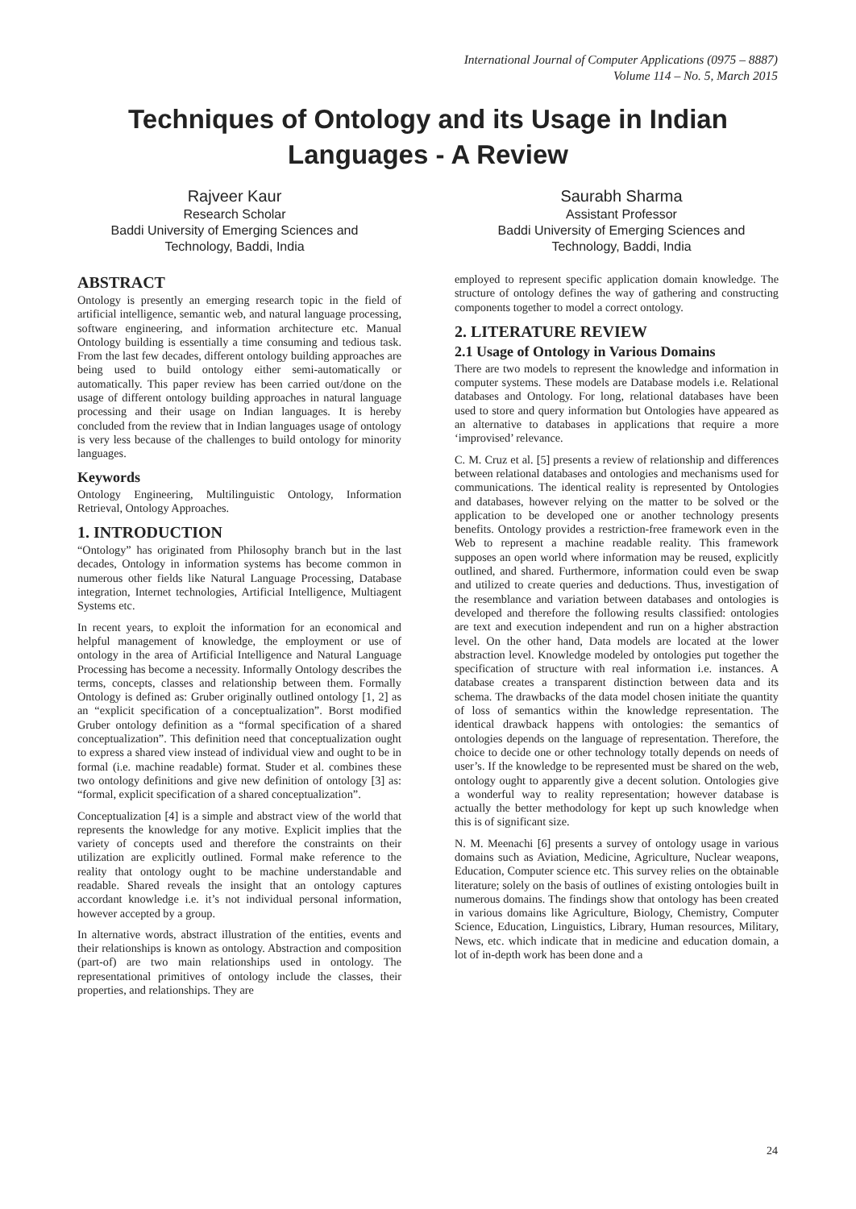International Journal of Computer Applications (0975 – 8887)
Volume 114 – No. 5, March 2015
Techniques of Ontology and its Usage in Indian
Languages - A Review
Rajveer Kaur
Research Scholar
Baddi University of Emerging Sciences and Technology, Baddi, India
Saurabh Sharma
Assistant Professor
Baddi University of Emerging Sciences and Technology, Baddi, India
ABSTRACT
Ontology is presently an emerging research topic in the field of artificial intelligence, semantic web, and natural language processing, software engineering, and information architecture etc. Manual Ontology building is essentially a time consuming and tedious task. From the last few decades, different ontology building approaches are being used to build ontology either semi-automatically or automatically. This paper review has been carried out/done on the usage of different ontology building approaches in natural language processing and their usage on Indian languages. It is hereby concluded from the review that in Indian languages usage of ontology is very less because of the challenges to build ontology for minority languages.
Keywords
Ontology Engineering, Multilinguistic Ontology, Information Retrieval, Ontology Approaches.
1. INTRODUCTION
“Ontology” has originated from Philosophy branch but in the last decades, Ontology in information systems has become common in numerous other fields like Natural Language Processing, Database integration, Internet technologies, Artificial Intelligence, Multiagent Systems etc.
In recent years, to exploit the information for an economical and helpful management of knowledge, the employment or use of ontology in the area of Artificial Intelligence and Natural Language Processing has become a necessity. Informally Ontology describes the terms, concepts, classes and relationship between them. Formally Ontology is defined as: Gruber originally outlined ontology [1, 2] as an “explicit specification of a conceptualization”. Borst modified Gruber ontology definition as a “formal specification of a shared conceptualization”. This definition need that conceptualization ought to express a shared view instead of individual view and ought to be in formal (i.e. machine readable) format. Studer et al. combines these two ontology definitions and give new definition of ontology [3] as: “formal, explicit specification of a shared conceptualization”.
Conceptualization [4] is a simple and abstract view of the world that represents the knowledge for any motive. Explicit implies that the variety of concepts used and therefore the constraints on their utilization are explicitly outlined. Formal make reference to the reality that ontology ought to be machine understandable and readable. Shared reveals the insight that an ontology captures accordant knowledge i.e. it’s not individual personal information, however accepted by a group.
In alternative words, abstract illustration of the entities, events and their relationships is known as ontology. Abstraction and composition (part-of) are two main relationships used in ontology. The representational primitives of ontology include the classes, their properties, and relationships. They are
employed to represent specific application domain knowledge. The structure of ontology defines the way of gathering and constructing components together to model a correct ontology.
2. LITERATURE REVIEW
2.1 Usage of Ontology in Various Domains
There are two models to represent the knowledge and information in computer systems. These models are Database models i.e. Relational databases and Ontology. For long, relational databases have been used to store and query information but Ontologies have appeared as an alternative to databases in applications that require a more ‘improvised’ relevance.
C. M. Cruz et al. [5] presents a review of relationship and differences between relational databases and ontologies and mechanisms used for communications. The identical reality is represented by Ontologies and databases, however relying on the matter to be solved or the application to be developed one or another technology presents benefits. Ontology provides a restriction-free framework even in the Web to represent a machine readable reality. This framework supposes an open world where information may be reused, explicitly outlined, and shared. Furthermore, information could even be swap and utilized to create queries and deductions. Thus, investigation of the resemblance and variation between databases and ontologies is developed and therefore the following results classified: ontologies are text and execution independent and run on a higher abstraction level. On the other hand, Data models are located at the lower abstraction level. Knowledge modeled by ontologies put together the specification of structure with real information i.e. instances. A database creates a transparent distinction between data and its schema. The drawbacks of the data model chosen initiate the quantity of loss of semantics within the knowledge representation. The identical drawback happens with ontologies: the semantics of ontologies depends on the language of representation. Therefore, the choice to decide one or other technology totally depends on needs of user’s. If the knowledge to be represented must be shared on the web, ontology ought to apparently give a decent solution. Ontologies give a wonderful way to reality representation; however database is actually the better methodology for kept up such knowledge when this is of significant size.
N. M. Meenachi [6] presents a survey of ontology usage in various domains such as Aviation, Medicine, Agriculture, Nuclear weapons, Education, Computer science etc. This survey relies on the obtainable literature; solely on the basis of outlines of existing ontologies built in numerous domains. The findings show that ontology has been created in various domains like Agriculture, Biology, Chemistry, Computer Science, Education, Linguistics, Library, Human resources, Military, News, etc. which indicate that in medicine and education domain, a lot of in-depth work has been done and a
24